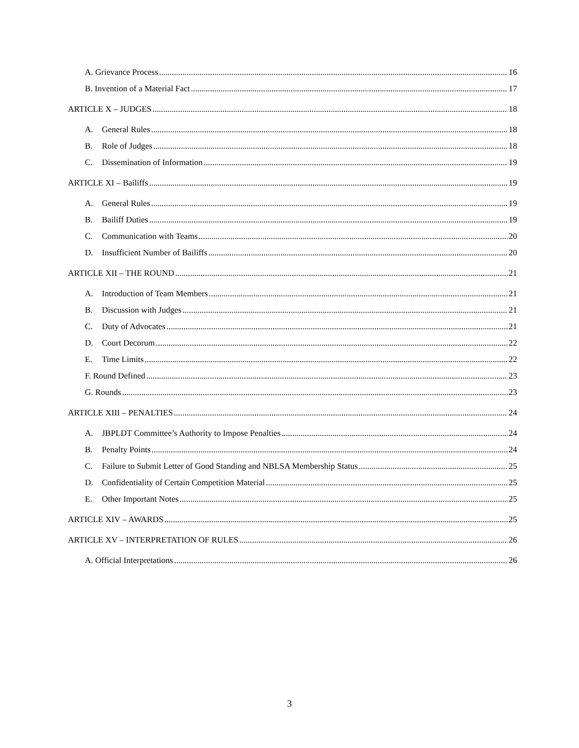A. Grievance Process 16
B. Invention of a Material Fact 17
ARTICLE X – JUDGES 18
A. General Rules 18
B. Role of Judges 18
C. Dissemination of Information 19
ARTICLE XI – Bailiffs 19
A. General Rules 19
B. Bailiff Duties 19
C. Communication with Teams 20
D. Insufficient Number of Bailiffs 20
ARTICLE XII – THE ROUND 21
A. Introduction of Team Members 21
B. Discussion with Judges 21
C. Duty of Advocates 21
D. Court Decorum 22
E. Time Limits 22
F. Round Defined 23
G. Rounds 23
ARTICLE XIII – PENALTIES 24
A. JBPLDT Committee’s Authority to Impose Penalties 24
B. Penalty Points 24
C. Failure to Submit Letter of Good Standing and NBLSA Membership Status 25
D. Confidentiality of Certain Competition Material 25
E. Other Important Notes 25
ARTICLE XIV – AWARDS 25
ARTICLE XV – INTERPRETATION OF RULES 26
A. Official Interpretations 26
3